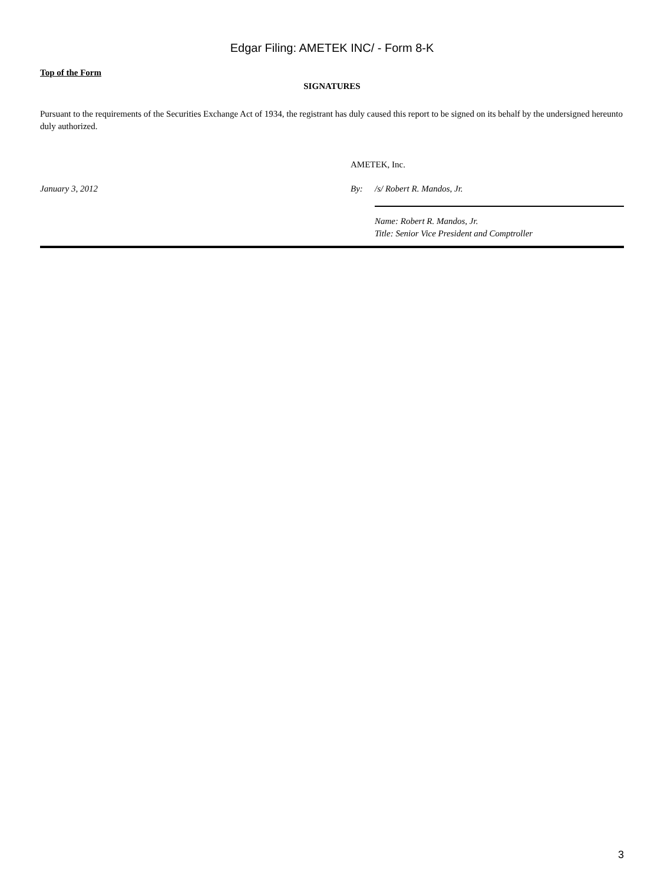Edgar Filing: AMETEK INC/ - Form 8-K
Top of the Form
SIGNATURES
Pursuant to the requirements of the Securities Exchange Act of 1934, the registrant has duly caused this report to be signed on its behalf by the undersigned hereunto duly authorized.
| | AMETEK, Inc. | |
| January 3, 2012 | By: | /s/ Robert R. Mandos, Jr. |
| | | Name: Robert R. Mandos, Jr. Title: Senior Vice President and Comptroller |
3